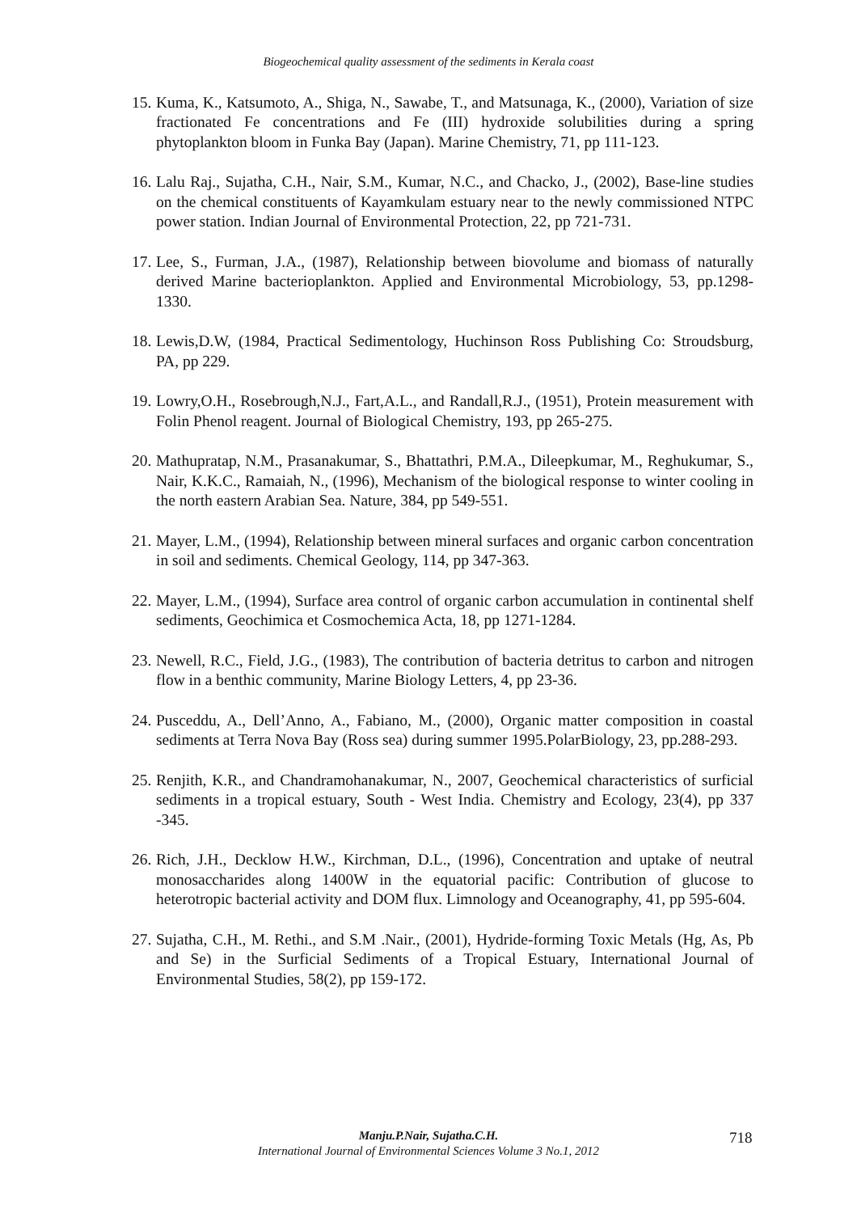Biogeochemical quality assessment of the sediments in Kerala coast
15. Kuma, K., Katsumoto, A., Shiga, N., Sawabe, T., and Matsunaga, K., (2000), Variation of size fractionated Fe concentrations and Fe (III) hydroxide solubilities during a spring phytoplankton bloom in Funka Bay (Japan). Marine Chemistry, 71, pp 111-123.
16. Lalu Raj., Sujatha, C.H., Nair, S.M., Kumar, N.C., and Chacko, J., (2002), Base-line studies on the chemical constituents of Kayamkulam estuary near to the newly commissioned NTPC power station. Indian Journal of Environmental Protection, 22, pp 721-731.
17. Lee, S., Furman, J.A., (1987), Relationship between biovolume and biomass of naturally derived Marine bacterioplankton. Applied and Environmental Microbiology, 53, pp.1298-1330.
18. Lewis,D.W, (1984, Practical Sedimentology, Huchinson Ross Publishing Co: Stroudsburg, PA, pp 229.
19. Lowry,O.H., Rosebrough,N.J., Fart,A.L., and Randall,R.J., (1951), Protein measurement with Folin Phenol reagent. Journal of Biological Chemistry, 193, pp 265-275.
20. Mathupratap, N.M., Prasanakumar, S., Bhattathri, P.M.A., Dileepkumar, M., Reghukumar, S., Nair, K.K.C., Ramaiah, N., (1996), Mechanism of the biological response to winter cooling in the north eastern Arabian Sea. Nature, 384, pp 549-551.
21. Mayer, L.M., (1994), Relationship between mineral surfaces and organic carbon concentration in soil and sediments. Chemical Geology, 114, pp 347-363.
22. Mayer, L.M., (1994), Surface area control of organic carbon accumulation in continental shelf sediments, Geochimica et Cosmochemica Acta, 18, pp 1271-1284.
23. Newell, R.C., Field, J.G., (1983), The contribution of bacteria detritus to carbon and nitrogen flow in a benthic community, Marine Biology Letters, 4, pp 23-36.
24. Pusceddu, A., Dell’Anno, A., Fabiano, M., (2000), Organic matter composition in coastal sediments at Terra Nova Bay (Ross sea) during summer 1995.PolarBiology, 23, pp.288-293.
25. Renjith, K.R., and Chandramohanakumar, N., 2007, Geochemical characteristics of surficial sediments in a tropical estuary, South - West India. Chemistry and Ecology, 23(4), pp 337 -345.
26. Rich, J.H., Decklow H.W., Kirchman, D.L., (1996), Concentration and uptake of neutral monosaccharides along 1400W in the equatorial pacific: Contribution of glucose to heterotropic bacterial activity and DOM flux. Limnology and Oceanography, 41, pp 595-604.
27. Sujatha, C.H., M. Rethi., and S.M .Nair., (2001), Hydride-forming Toxic Metals (Hg, As, Pb and Se) in the Surficial Sediments of a Tropical Estuary, International Journal of Environmental Studies, 58(2), pp 159-172.
Manju.P.Nair, Sujatha.C.H.
International Journal of Environmental Sciences Volume 3 No.1, 2012
718